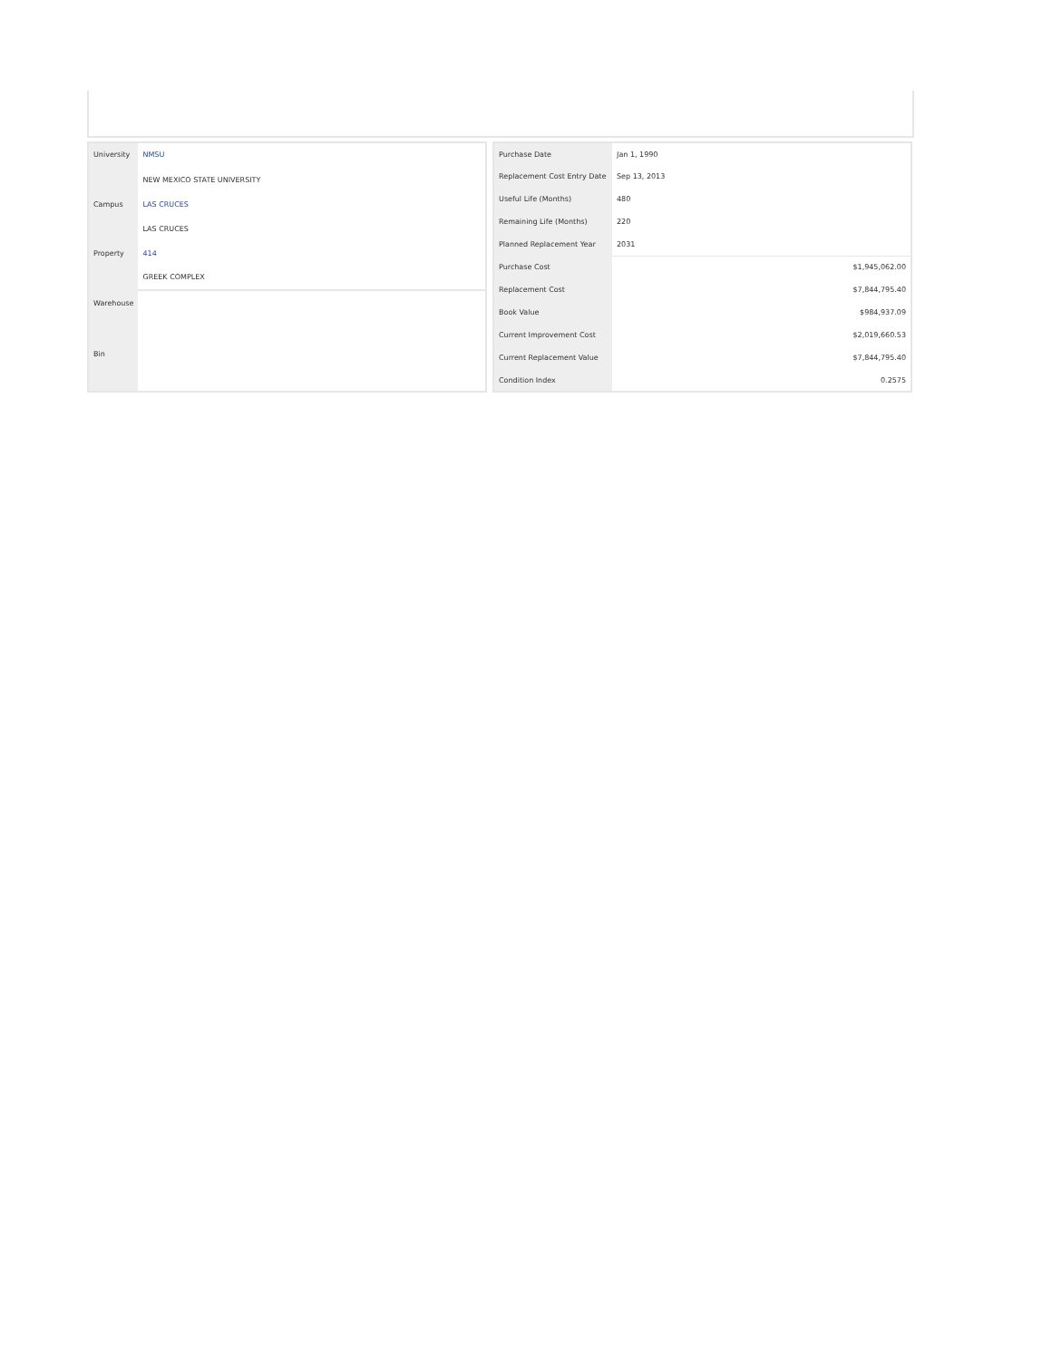| University | NMSU |
| | NEW MEXICO STATE UNIVERSITY |
| Campus | LAS CRUCES |
| | LAS CRUCES |
| Property | 414 |
| | GREEK COMPLEX |
| Warehouse | |
| Bin | |
| Purchase Date | Jan 1, 1990 |
| Replacement Cost Entry Date | Sep 13, 2013 |
| Useful Life (Months) | 480 |
| Remaining Life (Months) | 220 |
| Planned Replacement Year | 2031 |
| Purchase Cost | $1,945,062.00 |
| Replacement Cost | $7,844,795.40 |
| Book Value | $984,937.09 |
| Current Improvement Cost | $2,019,660.53 |
| Current Replacement Value | $7,844,795.40 |
| Condition Index | 0.2575 |